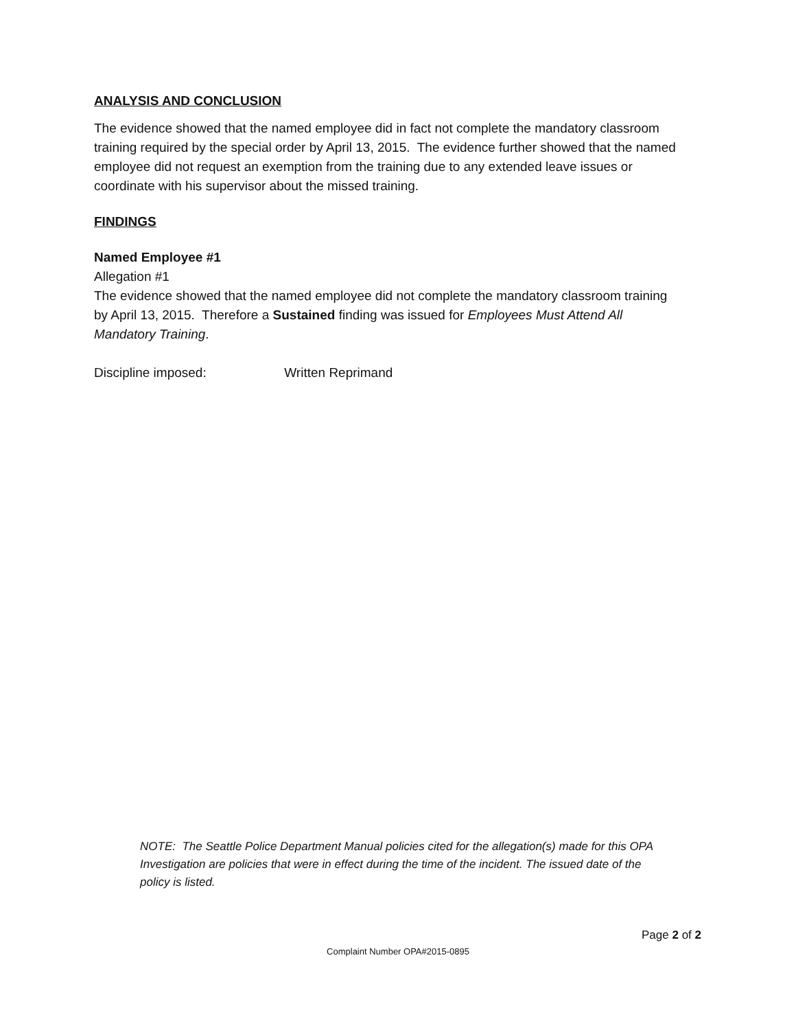ANALYSIS AND CONCLUSION
The evidence showed that the named employee did in fact not complete the mandatory classroom training required by the special order by April 13, 2015. The evidence further showed that the named employee did not request an exemption from the training due to any extended leave issues or coordinate with his supervisor about the missed training.
FINDINGS
Named Employee #1
Allegation #1
The evidence showed that the named employee did not complete the mandatory classroom training by April 13, 2015. Therefore a Sustained finding was issued for Employees Must Attend All Mandatory Training.
Discipline imposed: Written Reprimand
NOTE: The Seattle Police Department Manual policies cited for the allegation(s) made for this OPA Investigation are policies that were in effect during the time of the incident. The issued date of the policy is listed.
Page 2 of 2
Complaint Number OPA#2015-0895